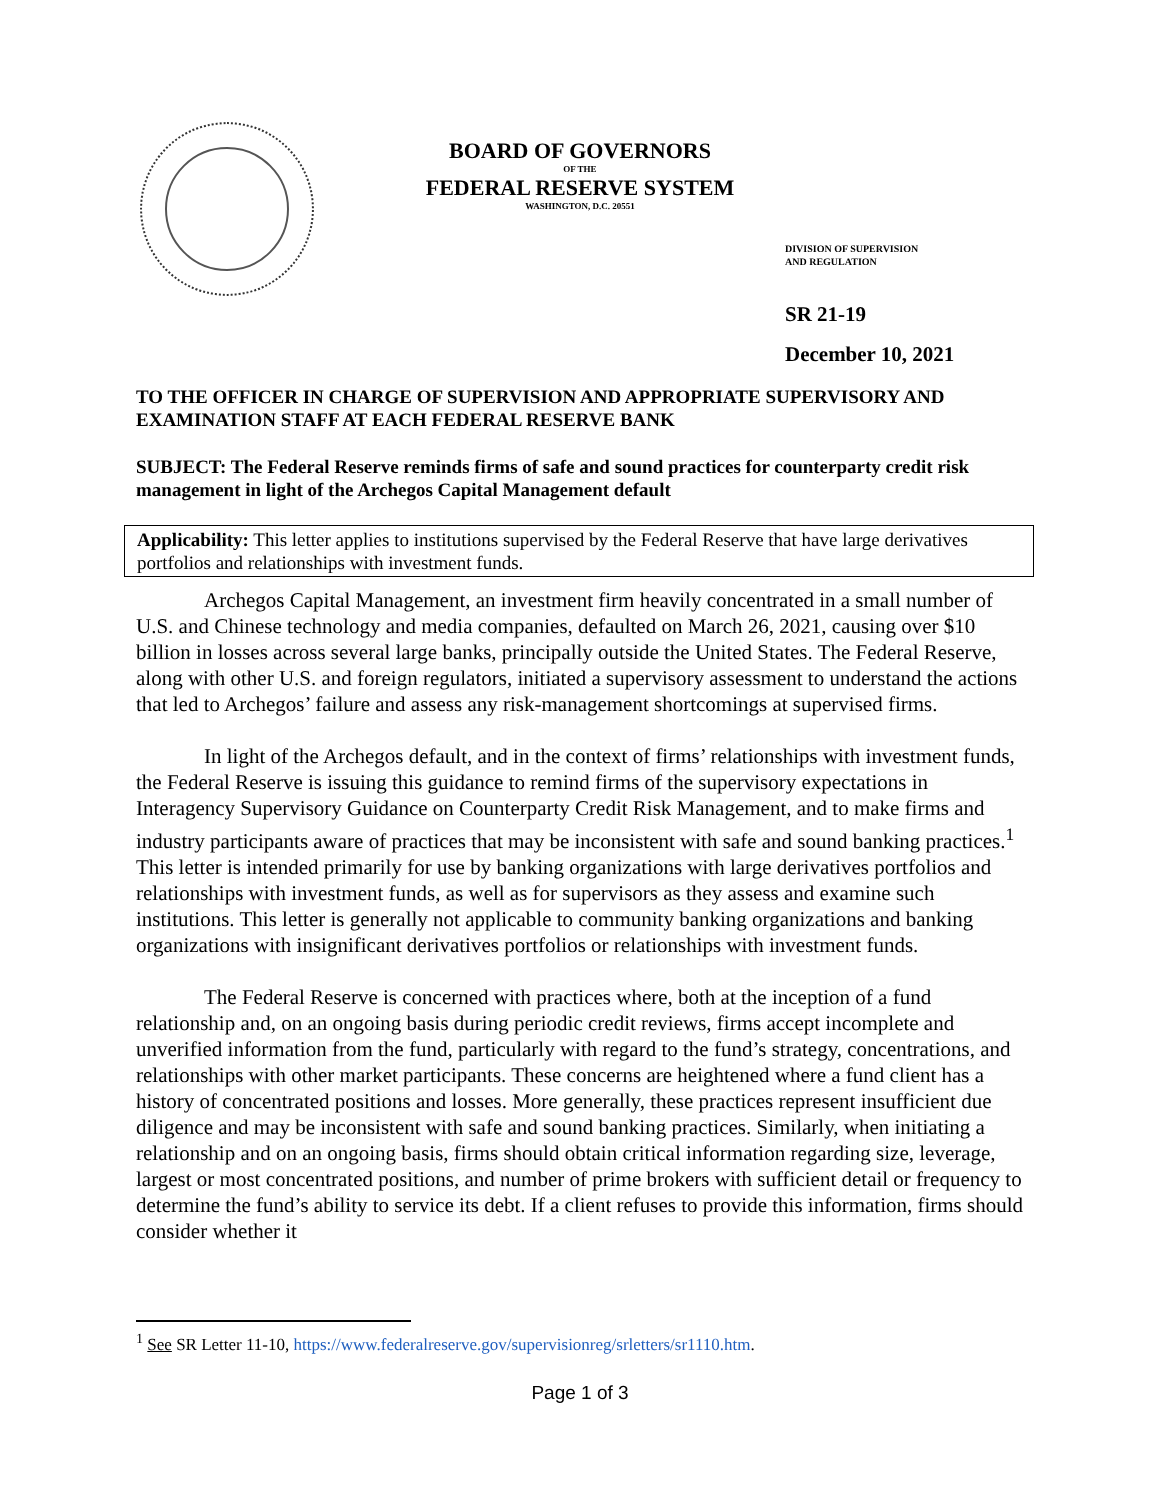BOARD OF GOVERNORS
OF THE
FEDERAL RESERVE SYSTEM
WASHINGTON, D.C. 20551
DIVISION OF SUPERVISION
AND REGULATION
SR 21-19
December 10, 2021
TO THE OFFICER IN CHARGE OF SUPERVISION AND APPROPRIATE SUPERVISORY AND EXAMINATION STAFF AT EACH FEDERAL RESERVE BANK
SUBJECT: The Federal Reserve reminds firms of safe and sound practices for counterparty credit risk management in light of the Archegos Capital Management default
Applicability: This letter applies to institutions supervised by the Federal Reserve that have large derivatives portfolios and relationships with investment funds.
Archegos Capital Management, an investment firm heavily concentrated in a small number of U.S. and Chinese technology and media companies, defaulted on March 26, 2021, causing over $10 billion in losses across several large banks, principally outside the United States. The Federal Reserve, along with other U.S. and foreign regulators, initiated a supervisory assessment to understand the actions that led to Archegos’ failure and assess any risk-management shortcomings at supervised firms.
In light of the Archegos default, and in the context of firms’ relationships with investment funds, the Federal Reserve is issuing this guidance to remind firms of the supervisory expectations in Interagency Supervisory Guidance on Counterparty Credit Risk Management, and to make firms and industry participants aware of practices that may be inconsistent with safe and sound banking practices.<sup>1</sup> This letter is intended primarily for use by banking organizations with large derivatives portfolios and relationships with investment funds, as well as for supervisors as they assess and examine such institutions. This letter is generally not applicable to community banking organizations and banking organizations with insignificant derivatives portfolios or relationships with investment funds.
The Federal Reserve is concerned with practices where, both at the inception of a fund relationship and, on an ongoing basis during periodic credit reviews, firms accept incomplete and unverified information from the fund, particularly with regard to the fund’s strategy, concentrations, and relationships with other market participants. These concerns are heightened where a fund client has a history of concentrated positions and losses. More generally, these practices represent insufficient due diligence and may be inconsistent with safe and sound banking practices. Similarly, when initiating a relationship and on an ongoing basis, firms should obtain critical information regarding size, leverage, largest or most concentrated positions, and number of prime brokers with sufficient detail or frequency to determine the fund’s ability to service its debt. If a client refuses to provide this information, firms should consider whether it
<sup>1</sup> See SR Letter 11-10, https://www.federalreserve.gov/supervisionreg/srletters/sr1110.htm.
Page 1 of 3